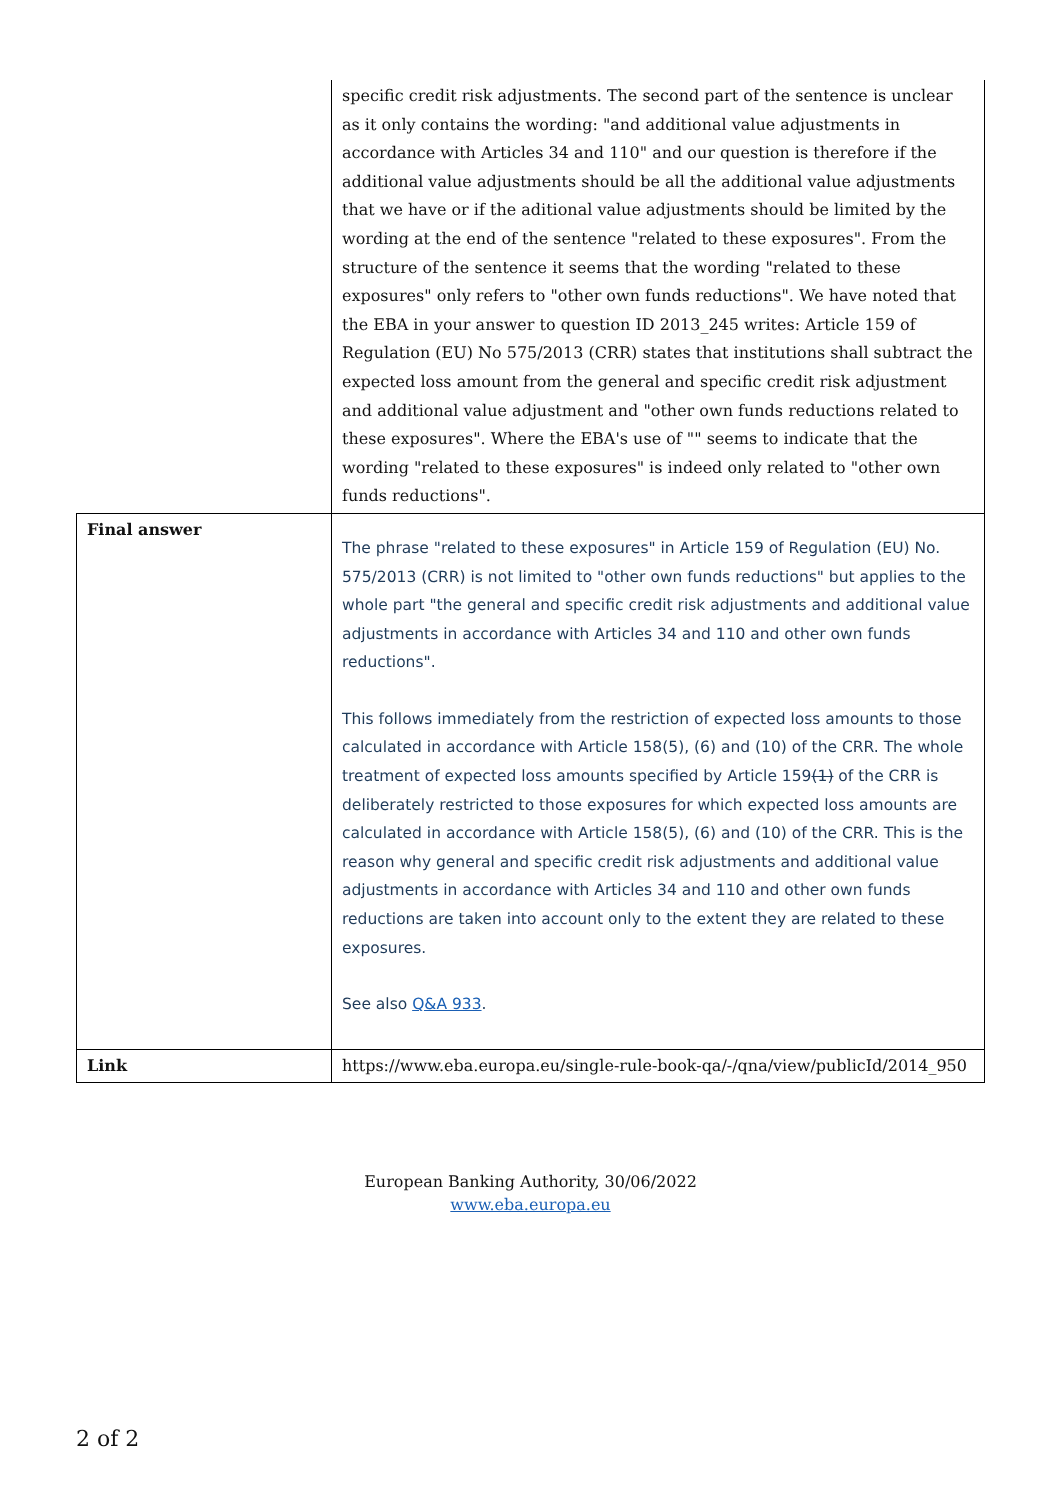| | specific credit risk adjustments. The second part of the sentence is unclear as it only contains the wording: "and additional value adjustments in accordance with Articles 34 and 110" and our question is therefore if the additional value adjustments should be all the additional value adjustments that we have or if the aditional value adjustments should be limited by the wording at the end of the sentence "related to these exposures". From the structure of the sentence it seems that the wording "related to these exposures" only refers to "other own funds reductions". We have noted that the EBA in your answer to question ID 2013_245 writes: Article 159 of Regulation (EU) No 575/2013 (CRR) states that institutions shall subtract the expected loss amount from the general and specific credit risk adjustment and additional value adjustment and "other own funds reductions related to these exposures". Where the EBA's use of "" seems to indicate that the wording "related to these exposures" is indeed only related to "other own funds reductions". |
| Final answer | The phrase "related to these exposures" in Article 159 of Regulation (EU) No. 575/2013 (CRR) is not limited to "other own funds reductions" but applies to the whole part "the general and specific credit risk adjustments and additional value adjustments in accordance with Articles 34 and 110 and other own funds reductions". This follows immediately from the restriction of expected loss amounts to those calculated in accordance with Article 158(5), (6) and (10) of the CRR. The whole treatment of expected loss amounts specified by Article 159 (1) of the CRR is deliberately restricted to those exposures for which expected loss amounts are calculated in accordance with Article 158(5), (6) and (10) of the CRR. This is the reason why general and specific credit risk adjustments and additional value adjustments in accordance with Articles 34 and 110 and other own funds reductions are taken into account only to the extent they are related to these exposures. See also Q&A 933 . |
| Link | https://www.eba.europa.eu/single-rule-book-qa/-/qna/view/publicId/2014_950 |
European Banking Authority, 30/06/2022
www.eba.europa.eu
2 of 2